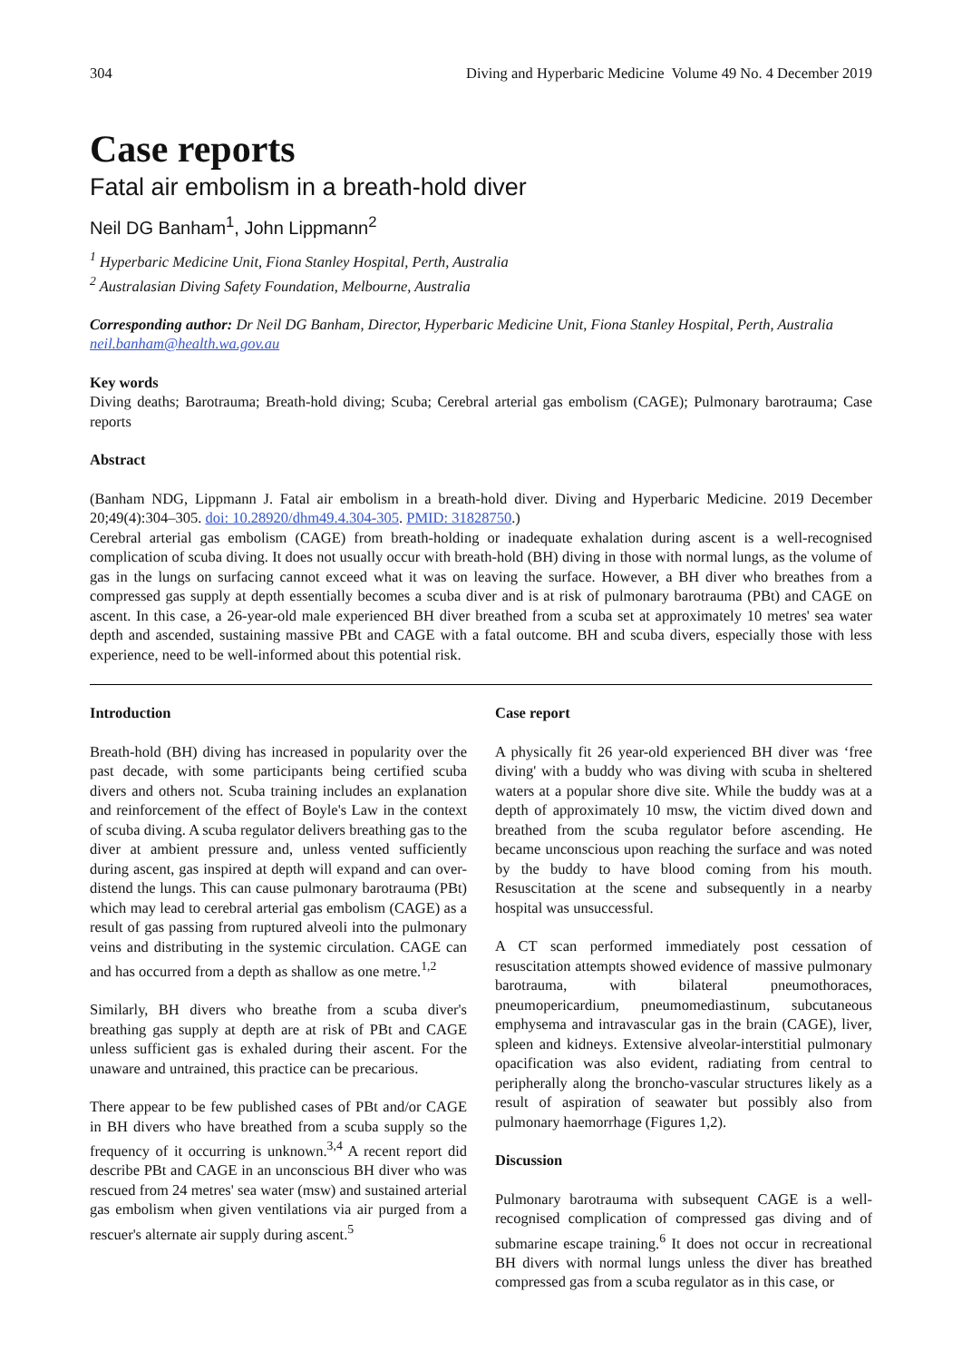304 Diving and Hyperbaric Medicine Volume 49 No. 4 December 2019
Case reports
Fatal air embolism in a breath-hold diver
Neil DG Banham<sup>1</sup>, John Lippmann<sup>2</sup>
<sup>1</sup> Hyperbaric Medicine Unit, Fiona Stanley Hospital, Perth, Australia
<sup>2</sup> Australasian Diving Safety Foundation, Melbourne, Australia
Corresponding author: Dr Neil DG Banham, Director, Hyperbaric Medicine Unit, Fiona Stanley Hospital, Perth, Australia
neil.banham@health.wa.gov.au
Key words
Diving deaths; Barotrauma; Breath-hold diving; Scuba; Cerebral arterial gas embolism (CAGE); Pulmonary barotrauma; Case reports
Abstract
(Banham NDG, Lippmann J. Fatal air embolism in a breath-hold diver. Diving and Hyperbaric Medicine. 2019 December 20;49(4):304–305. doi: 10.28920/dhm49.4.304-305. PMID: 31828750.)
Cerebral arterial gas embolism (CAGE) from breath-holding or inadequate exhalation during ascent is a well-recognised complication of scuba diving. It does not usually occur with breath-hold (BH) diving in those with normal lungs, as the volume of gas in the lungs on surfacing cannot exceed what it was on leaving the surface. However, a BH diver who breathes from a compressed gas supply at depth essentially becomes a scuba diver and is at risk of pulmonary barotrauma (PBt) and CAGE on ascent. In this case, a 26-year-old male experienced BH diver breathed from a scuba set at approximately 10 metres' sea water depth and ascended, sustaining massive PBt and CAGE with a fatal outcome. BH and scuba divers, especially those with less experience, need to be well-informed about this potential risk.
Introduction
Breath-hold (BH) diving has increased in popularity over the past decade, with some participants being certified scuba divers and others not. Scuba training includes an explanation and reinforcement of the effect of Boyle's Law in the context of scuba diving. A scuba regulator delivers breathing gas to the diver at ambient pressure and, unless vented sufficiently during ascent, gas inspired at depth will expand and can over-distend the lungs. This can cause pulmonary barotrauma (PBt) which may lead to cerebral arterial gas embolism (CAGE) as a result of gas passing from ruptured alveoli into the pulmonary veins and distributing in the systemic circulation. CAGE can and has occurred from a depth as shallow as one metre.<sup>1,2</sup>
Similarly, BH divers who breathe from a scuba diver's breathing gas supply at depth are at risk of PBt and CAGE unless sufficient gas is exhaled during their ascent. For the unaware and untrained, this practice can be precarious.
There appear to be few published cases of PBt and/or CAGE in BH divers who have breathed from a scuba supply so the frequency of it occurring is unknown.<sup>3,4</sup> A recent report did describe PBt and CAGE in an unconscious BH diver who was rescued from 24 metres' sea water (msw) and sustained arterial gas embolism when given ventilations via air purged from a rescuer's alternate air supply during ascent.<sup>5</sup>
Case report
A physically fit 26 year-old experienced BH diver was ‘free diving' with a buddy who was diving with scuba in sheltered waters at a popular shore dive site. While the buddy was at a depth of approximately 10 msw, the victim dived down and breathed from the scuba regulator before ascending. He became unconscious upon reaching the surface and was noted by the buddy to have blood coming from his mouth. Resuscitation at the scene and subsequently in a nearby hospital was unsuccessful.
A CT scan performed immediately post cessation of resuscitation attempts showed evidence of massive pulmonary barotrauma, with bilateral pneumothoraces, pneumopericardium, pneumomediastinum, subcutaneous emphysema and intravascular gas in the brain (CAGE), liver, spleen and kidneys. Extensive alveolar-interstitial pulmonary opacification was also evident, radiating from central to peripherally along the broncho-vascular structures likely as a result of aspiration of seawater but possibly also from pulmonary haemorrhage (Figures 1,2).
Discussion
Pulmonary barotrauma with subsequent CAGE is a well-recognised complication of compressed gas diving and of submarine escape training.<sup>6</sup> It does not occur in recreational BH divers with normal lungs unless the diver has breathed compressed gas from a scuba regulator as in this case, or